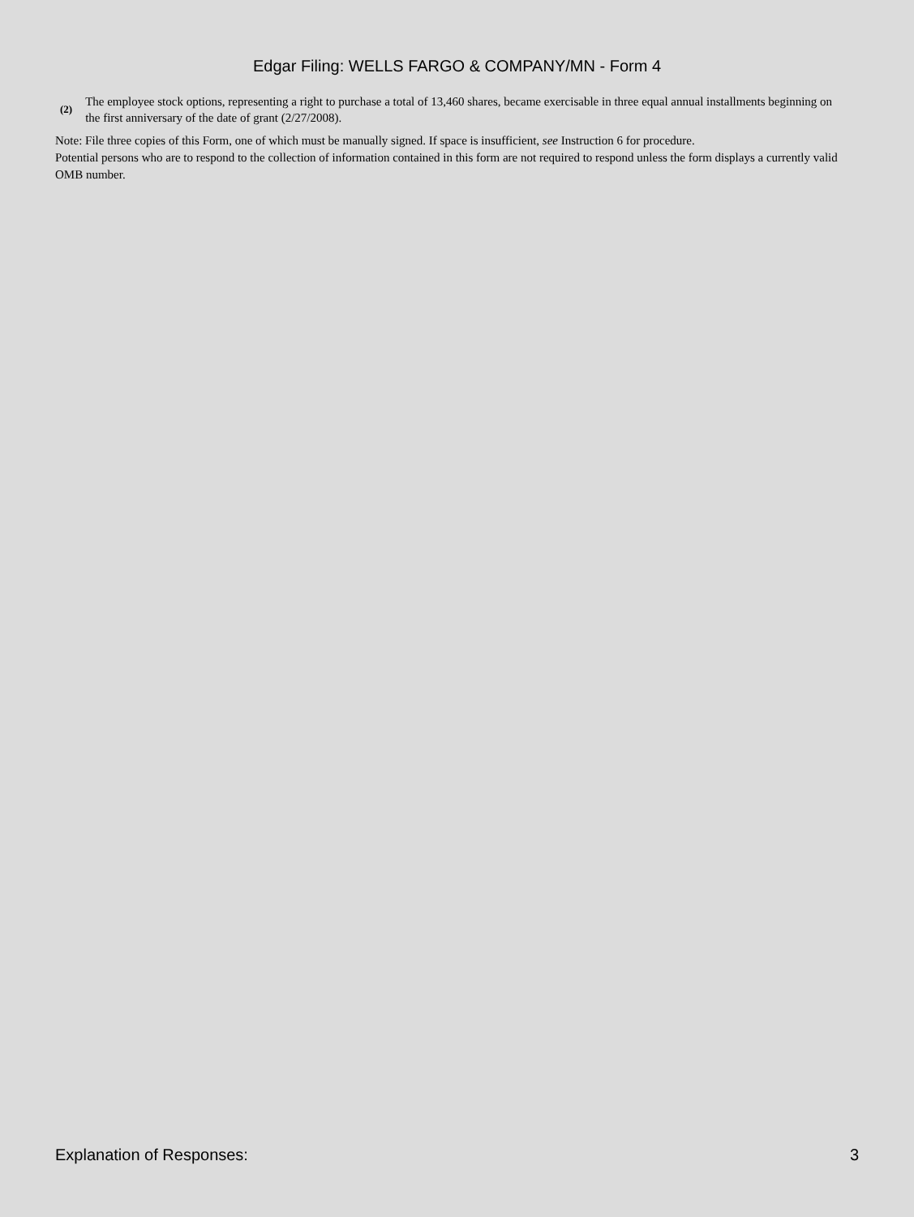Edgar Filing: WELLS FARGO & COMPANY/MN - Form 4
(2)
The employee stock options, representing a right to purchase a total of 13,460 shares, became exercisable in three equal annual installments beginning on the first anniversary of the date of grant (2/27/2008).
Note: File three copies of this Form, one of which must be manually signed. If space is insufficient, see Instruction 6 for procedure.
Potential persons who are to respond to the collection of information contained in this form are not required to respond unless the form displays a currently valid OMB number.
Explanation of Responses: 3